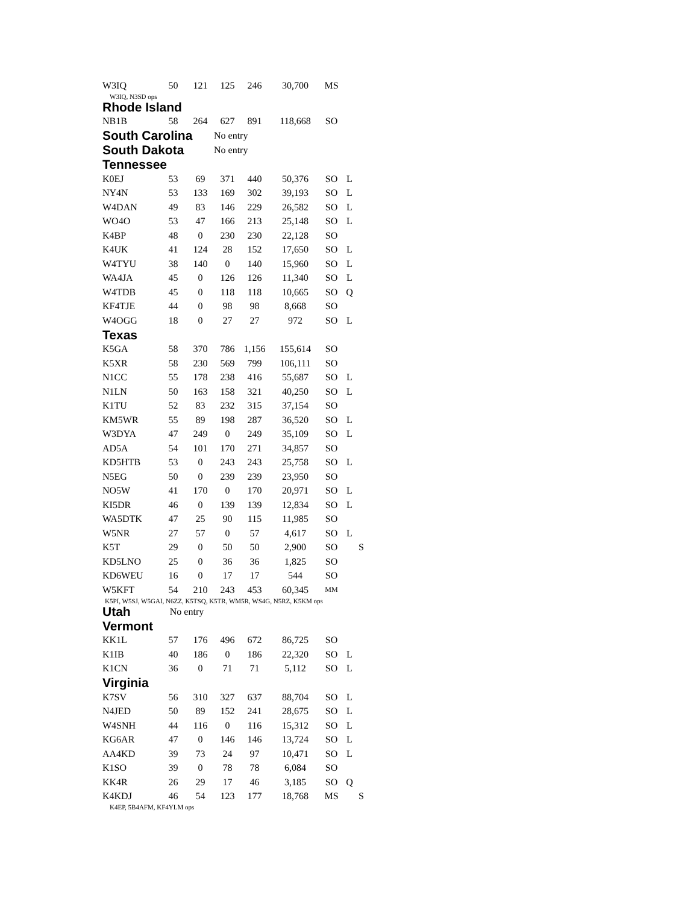| W3IQ | 50 | 121 | 125 | 246 | 30,700 | MS | | |
| W3IQ, N3SD ops | | | | | | | | |
| Rhode Island | | | | | | | | |
| NB1B | 58 | 264 | 627 | 891 | 118,668 | SO | | |
| South Carolina | | | No entry | | | | | |
| South Dakota | | | No entry | | | | | |
| Tennessee | | | | | | | | |
| K0EJ | 53 | 69 | 371 | 440 | 50,376 | SO | L | |
| NY4N | 53 | 133 | 169 | 302 | 39,193 | SO | L | |
| W4DAN | 49 | 83 | 146 | 229 | 26,582 | SO | L | |
| WO4O | 53 | 47 | 166 | 213 | 25,148 | SO | L | |
| K4BP | 48 | 0 | 230 | 230 | 22,128 | SO | | |
| K4UK | 41 | 124 | 28 | 152 | 17,650 | SO | L | |
| W4TYU | 38 | 140 | 0 | 140 | 15,960 | SO | L | |
| WA4JA | 45 | 0 | 126 | 126 | 11,340 | SO | L | |
| W4TDB | 45 | 0 | 118 | 118 | 10,665 | SO | Q | |
| KF4TJE | 44 | 0 | 98 | 98 | 8,668 | SO | | |
| W4OGG | 18 | 0 | 27 | 27 | 972 | SO | L | |
| Texas | | | | | | | | |
| K5GA | 58 | 370 | 786 | 1,156 | 155,614 | SO | | |
| K5XR | 58 | 230 | 569 | 799 | 106,111 | SO | | |
| N1CC | 55 | 178 | 238 | 416 | 55,687 | SO | L | |
| N1LN | 50 | 163 | 158 | 321 | 40,250 | SO | L | |
| K1TU | 52 | 83 | 232 | 315 | 37,154 | SO | | |
| KM5WR | 55 | 89 | 198 | 287 | 36,520 | SO | L | |
| W3DYA | 47 | 249 | 0 | 249 | 35,109 | SO | L | |
| AD5A | 54 | 101 | 170 | 271 | 34,857 | SO | | |
| KD5HTB | 53 | 0 | 243 | 243 | 25,758 | SO | L | |
| N5EG | 50 | 0 | 239 | 239 | 23,950 | SO | | |
| NO5W | 41 | 170 | 0 | 170 | 20,971 | SO | L | |
| KI5DR | 46 | 0 | 139 | 139 | 12,834 | SO | L | |
| WA5DTK | 47 | 25 | 90 | 115 | 11,985 | SO | | |
| W5NR | 27 | 57 | 0 | 57 | 4,617 | SO | L | |
| K5T | 29 | 0 | 50 | 50 | 2,900 | SO | | S |
| KD5LNO | 25 | 0 | 36 | 36 | 1,825 | SO | | |
| KD6WEU | 16 | 0 | 17 | 17 | 544 | SO | | |
| W5KFT | 54 | 210 | 243 | 453 | 60,345 | MM | | |
| K5PI, W5SJ, W5GAI, N6ZZ, K5TSQ, K5TR, WM5R, WS4G, N5RZ, K5KM ops | | | | | | | | |
| Utah | No entry | | | | | | | |
| Vermont | | | | | | | | |
| KK1L | 57 | 176 | 496 | 672 | 86,725 | SO | | |
| K1IB | 40 | 186 | 0 | 186 | 22,320 | SO | L | |
| K1CN | 36 | 0 | 71 | 71 | 5,112 | SO | L | |
| Virginia | | | | | | | | |
| K7SV | 56 | 310 | 327 | 637 | 88,704 | SO | L | |
| N4JED | 50 | 89 | 152 | 241 | 28,675 | SO | L | |
| W4SNH | 44 | 116 | 0 | 116 | 15,312 | SO | L | |
| KG6AR | 47 | 0 | 146 | 146 | 13,724 | SO | L | |
| AA4KD | 39 | 73 | 24 | 97 | 10,471 | SO | L | |
| K1SO | 39 | 0 | 78 | 78 | 6,084 | SO | | |
| KK4R | 26 | 29 | 17 | 46 | 3,185 | SO | Q | |
| K4KDJ | 46 | 54 | 123 | 177 | 18,768 | MS | | S |
| K4EP, 5B4AFM, KF4YLM ops | | | | | | | | |